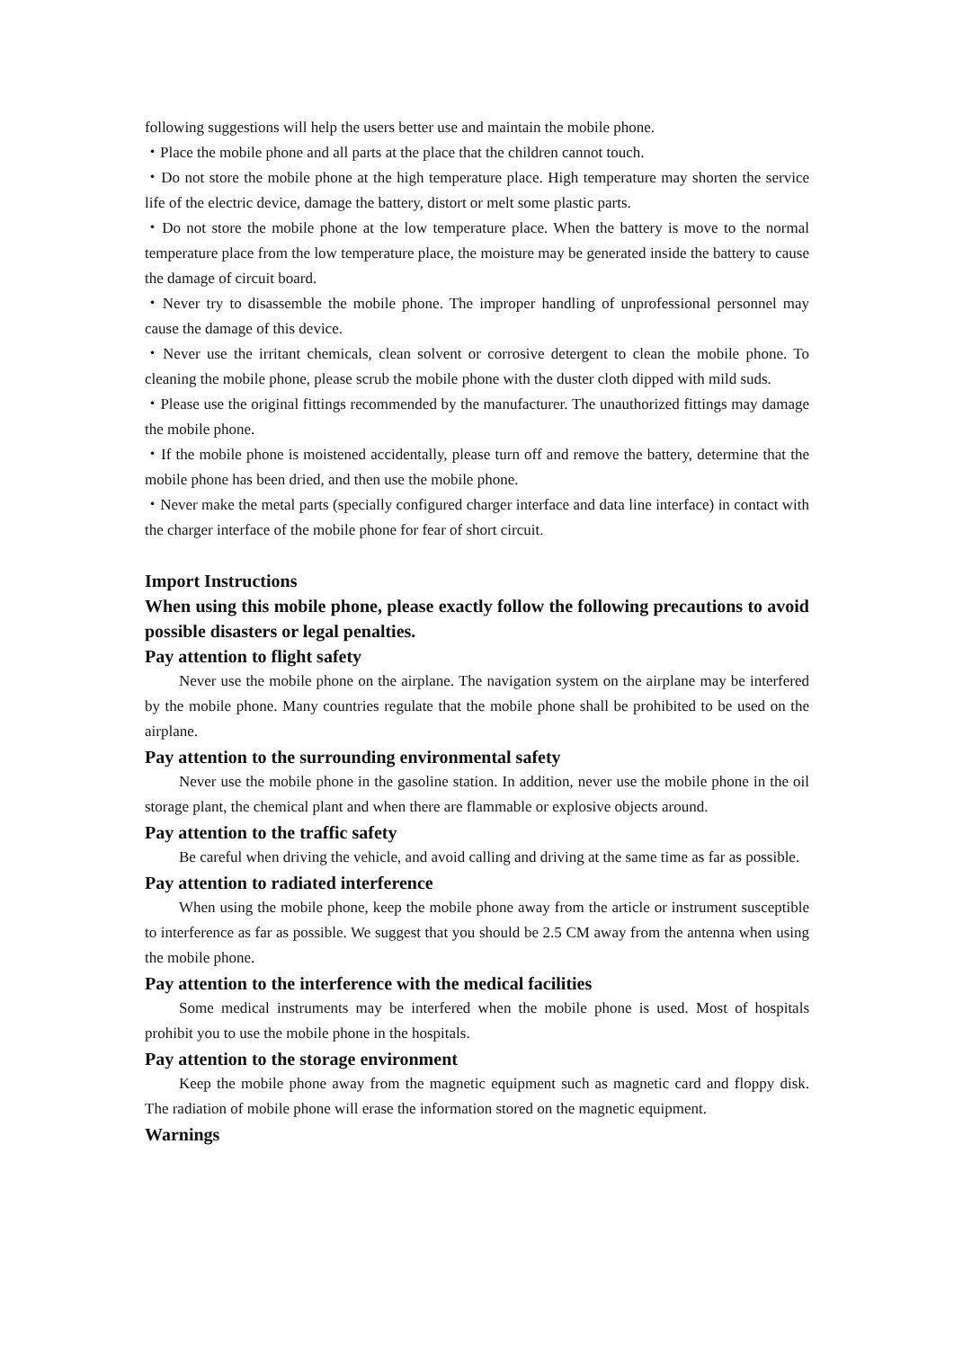following suggestions will help the users better use and maintain the mobile phone.
・Place the mobile phone and all parts at the place that the children cannot touch.
・Do not store the mobile phone at the high temperature place. High temperature may shorten the service life of the electric device, damage the battery, distort or melt some plastic parts.
・Do not store the mobile phone at the low temperature place. When the battery is move to the normal temperature place from the low temperature place, the moisture may be generated inside the battery to cause the damage of circuit board.
・Never try to disassemble the mobile phone. The improper handling of unprofessional personnel may cause the damage of this device.
・Never use the irritant chemicals, clean solvent or corrosive detergent to clean the mobile phone. To cleaning the mobile phone, please scrub the mobile phone with the duster cloth dipped with mild suds.
・Please use the original fittings recommended by the manufacturer. The unauthorized fittings may damage the mobile phone.
・If the mobile phone is moistened accidentally, please turn off and remove the battery, determine that the mobile phone has been dried, and then use the mobile phone.
・Never make the metal parts (specially configured charger interface and data line interface) in contact with the charger interface of the mobile phone for fear of short circuit.
Import Instructions
When using this mobile phone, please exactly follow the following precautions to avoid possible disasters or legal penalties.
Pay attention to flight safety
Never use the mobile phone on the airplane. The navigation system on the airplane may be interfered by the mobile phone. Many countries regulate that the mobile phone shall be prohibited to be used on the airplane.
Pay attention to the surrounding environmental safety
Never use the mobile phone in the gasoline station. In addition, never use the mobile phone in the oil storage plant, the chemical plant and when there are flammable or explosive objects around.
Pay attention to the traffic safety
Be careful when driving the vehicle, and avoid calling and driving at the same time as far as possible.
Pay attention to radiated interference
When using the mobile phone, keep the mobile phone away from the article or instrument susceptible to interference as far as possible. We suggest that you should be 2.5 CM away from the antenna when using the mobile phone.
Pay attention to the interference with the medical facilities
Some medical instruments may be interfered when the mobile phone is used. Most of hospitals prohibit you to use the mobile phone in the hospitals.
Pay attention to the storage environment
Keep the mobile phone away from the magnetic equipment such as magnetic card and floppy disk. The radiation of mobile phone will erase the information stored on the magnetic equipment.
Warnings